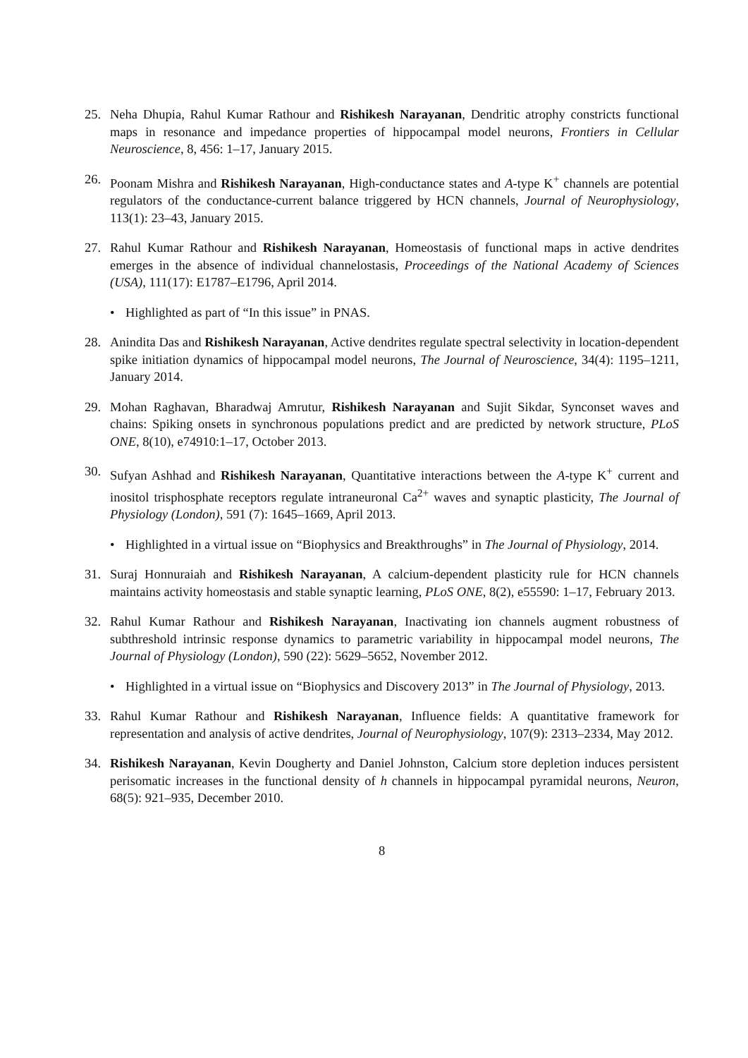25. Neha Dhupia, Rahul Kumar Rathour and Rishikesh Narayanan, Dendritic atrophy constricts functional maps in resonance and impedance properties of hippocampal model neurons, Frontiers in Cellular Neuroscience, 8, 456: 1–17, January 2015.
26. Poonam Mishra and Rishikesh Narayanan, High-conductance states and A-type K<sup>+</sup> channels are potential regulators of the conductance-current balance triggered by HCN channels, Journal of Neurophysiology, 113(1): 23–43, January 2015.
27. Rahul Kumar Rathour and Rishikesh Narayanan, Homeostasis of functional maps in active dendrites emerges in the absence of individual channelostasis, Proceedings of the National Academy of Sciences (USA), 111(17): E1787–E1796, April 2014.
• Highlighted as part of “In this issue” in PNAS.
28. Anindita Das and Rishikesh Narayanan, Active dendrites regulate spectral selectivity in location-dependent spike initiation dynamics of hippocampal model neurons, The Journal of Neuroscience, 34(4): 1195–1211, January 2014.
29. Mohan Raghavan, Bharadwaj Amrutur, Rishikesh Narayanan and Sujit Sikdar, Synconset waves and chains: Spiking onsets in synchronous populations predict and are predicted by network structure, PLoS ONE, 8(10), e74910:1–17, October 2013.
30. Sufyan Ashhad and Rishikesh Narayanan, Quantitative interactions between the A-type K<sup>+</sup> current and inositol trisphosphate receptors regulate intraneuronal Ca<sup>2+</sup> waves and synaptic plasticity, The Journal of Physiology (London), 591 (7): 1645–1669, April 2013.
• Highlighted in a virtual issue on “Biophysics and Breakthroughs” in The Journal of Physiology, 2014.
31. Suraj Honnuraiah and Rishikesh Narayanan, A calcium-dependent plasticity rule for HCN channels maintains activity homeostasis and stable synaptic learning, PLoS ONE, 8(2), e55590: 1–17, February 2013.
32. Rahul Kumar Rathour and Rishikesh Narayanan, Inactivating ion channels augment robustness of subthreshold intrinsic response dynamics to parametric variability in hippocampal model neurons, The Journal of Physiology (London), 590 (22): 5629–5652, November 2012.
• Highlighted in a virtual issue on “Biophysics and Discovery 2013” in The Journal of Physiology, 2013.
33. Rahul Kumar Rathour and Rishikesh Narayanan, Influence fields: A quantitative framework for representation and analysis of active dendrites, Journal of Neurophysiology, 107(9): 2313–2334, May 2012.
34. Rishikesh Narayanan, Kevin Dougherty and Daniel Johnston, Calcium store depletion induces persistent perisomatic increases in the functional density of h channels in hippocampal pyramidal neurons, Neuron, 68(5): 921–935, December 2010.
8